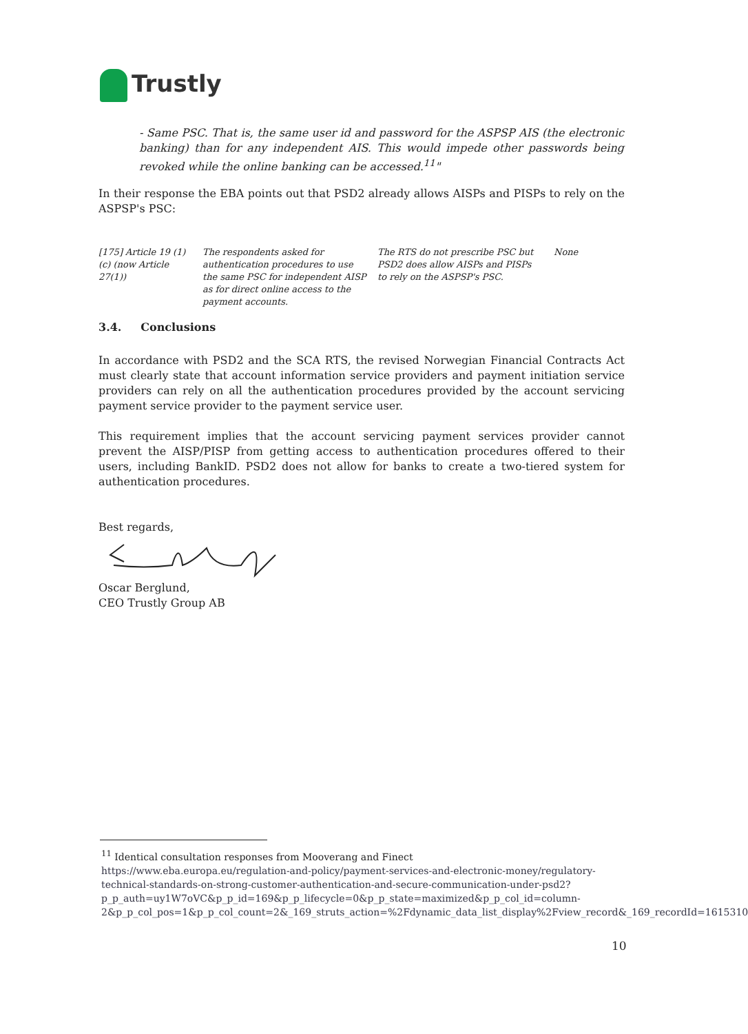Trustly
- Same PSC. That is, the same user id and password for the ASPSP AIS (the electronic banking) than for any independent AIS. This would impede other passwords being revoked while the online banking can be accessed.<sup>11</sup>"
In their response the EBA points out that PSD2 already allows AISPs and PISPs to rely on the ASPSP's PSC:
| [175] Article 19 (1)(c) (now Article 27(1)) | The respondents asked for authentication procedures to use the same PSC for independent AISP as for direct online access to the payment accounts. | The RTS do not prescribe PSC but PSD2 does allow AISPs and PISPs to rely on the ASPSP's PSC. | None |
3.4. Conclusions
In accordance with PSD2 and the SCA RTS, the revised Norwegian Financial Contracts Act must clearly state that account information service providers and payment initiation service providers can rely on all the authentication procedures provided by the account servicing payment service provider to the payment service user.
This requirement implies that the account servicing payment services provider cannot prevent the AISP/PISP from getting access to authentication procedures offered to their users, including BankID. PSD2 does not allow for banks to create a two-tiered system for authentication procedures.
Best regards,
Oscar Berglund,
CEO Trustly Group AB
<sup>11</sup> Identical consultation responses from Mooverang and Finect
https://www.eba.europa.eu/regulation-and-policy/payment-services-and-electronic-money/regulatory-technical-standards-on-strong-customer-authentication-and-secure-communication-under-psd2?p_p_auth=uy1W7oVC&p_p_id=169&p_p_lifecycle=0&p_p_state=maximized&p_p_col_id=column-2&p_p_col_pos=1&p_p_col_count=2&_169_struts_action=%2Fdynamic_data_list_display%2Fview_record&_169_recordId=1615310
10